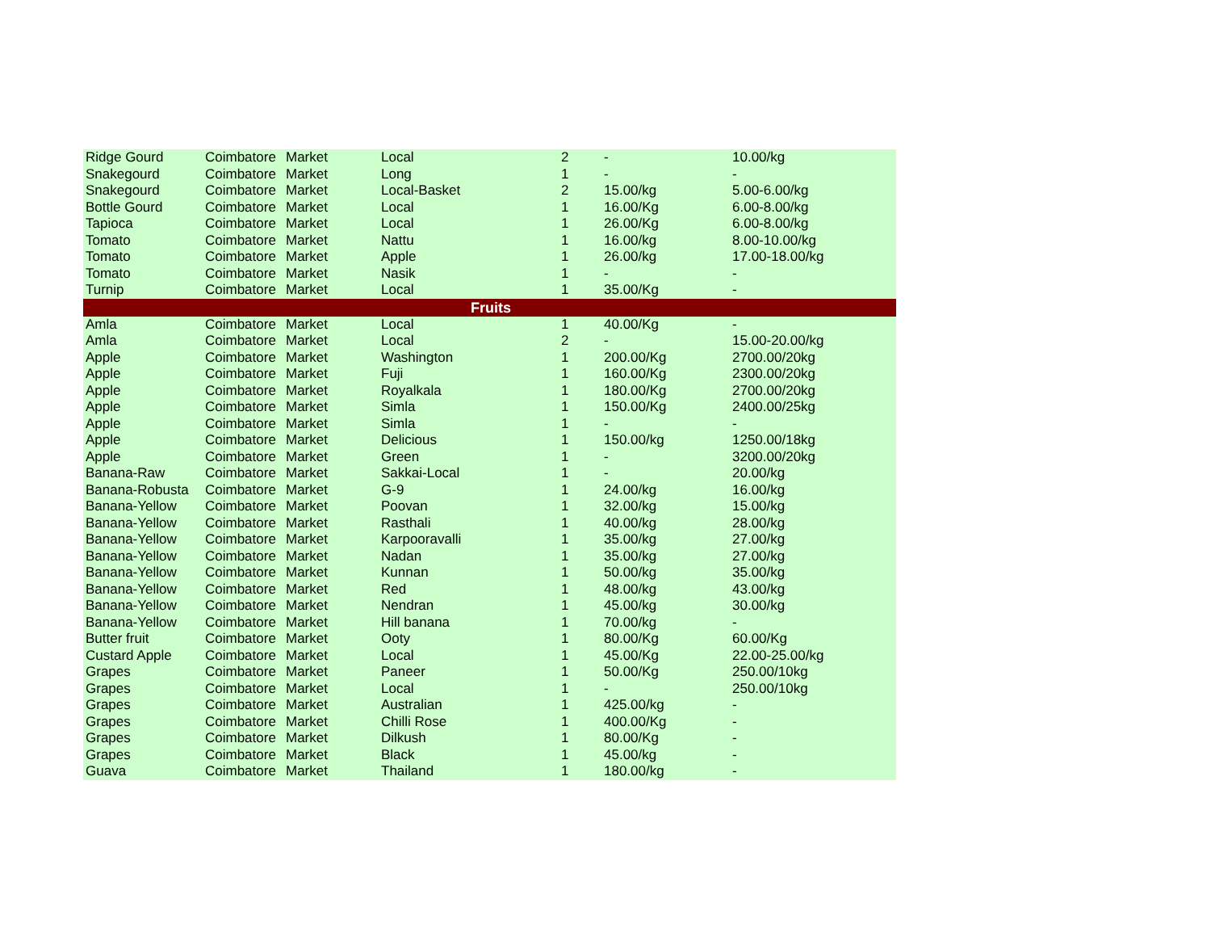| Ridge Gourd | Coimbatore | Market | Local | 2 | - | 10.00/kg |
| Snakegourd | Coimbatore | Market | Long | 1 | - | - |
| Snakegourd | Coimbatore | Market | Local-Basket | 2 | 15.00/kg | 5.00-6.00/kg |
| Bottle Gourd | Coimbatore | Market | Local | 1 | 16.00/Kg | 6.00-8.00/kg |
| Tapioca | Coimbatore | Market | Local | 1 | 26.00/Kg | 6.00-8.00/kg |
| Tomato | Coimbatore | Market | Nattu | 1 | 16.00/kg | 8.00-10.00/kg |
| Tomato | Coimbatore | Market | Apple | 1 | 26.00/kg | 17.00-18.00/kg |
| Tomato | Coimbatore | Market | Nasik | 1 | - | - |
| Turnip | Coimbatore | Market | Local | 1 | 35.00/Kg | - |
| Fruits | | | | | | |
| Amla | Coimbatore | Market | Local | 1 | 40.00/Kg | - |
| Amla | Coimbatore | Market | Local | 2 | - | 15.00-20.00/kg |
| Apple | Coimbatore | Market | Washington | 1 | 200.00/Kg | 2700.00/20kg |
| Apple | Coimbatore | Market | Fuji | 1 | 160.00/Kg | 2300.00/20kg |
| Apple | Coimbatore | Market | Royalkala | 1 | 180.00/Kg | 2700.00/20kg |
| Apple | Coimbatore | Market | Simla | 1 | 150.00/Kg | 2400.00/25kg |
| Apple | Coimbatore | Market | Simla | 1 | - | - |
| Apple | Coimbatore | Market | Delicious | 1 | 150.00/kg | 1250.00/18kg |
| Apple | Coimbatore | Market | Green | 1 | - | 3200.00/20kg |
| Banana-Raw | Coimbatore | Market | Sakkai-Local | 1 | - | 20.00/kg |
| Banana-Robusta | Coimbatore | Market | G-9 | 1 | 24.00/kg | 16.00/kg |
| Banana-Yellow | Coimbatore | Market | Poovan | 1 | 32.00/kg | 15.00/kg |
| Banana-Yellow | Coimbatore | Market | Rasthali | 1 | 40.00/kg | 28.00/kg |
| Banana-Yellow | Coimbatore | Market | Karpooravalli | 1 | 35.00/kg | 27.00/kg |
| Banana-Yellow | Coimbatore | Market | Nadan | 1 | 35.00/kg | 27.00/kg |
| Banana-Yellow | Coimbatore | Market | Kunnan | 1 | 50.00/kg | 35.00/kg |
| Banana-Yellow | Coimbatore | Market | Red | 1 | 48.00/kg | 43.00/kg |
| Banana-Yellow | Coimbatore | Market | Nendran | 1 | 45.00/kg | 30.00/kg |
| Banana-Yellow | Coimbatore | Market | Hill banana | 1 | 70.00/kg | - |
| Butter fruit | Coimbatore | Market | Ooty | 1 | 80.00/Kg | 60.00/Kg |
| Custard Apple | Coimbatore | Market | Local | 1 | 45.00/Kg | 22.00-25.00/kg |
| Grapes | Coimbatore | Market | Paneer | 1 | 50.00/Kg | 250.00/10kg |
| Grapes | Coimbatore | Market | Local | 1 | - | 250.00/10kg |
| Grapes | Coimbatore | Market | Australian | 1 | 425.00/kg | - |
| Grapes | Coimbatore | Market | Chilli Rose | 1 | 400.00/Kg | - |
| Grapes | Coimbatore | Market | Dilkush | 1 | 80.00/Kg | - |
| Grapes | Coimbatore | Market | Black | 1 | 45.00/kg | - |
| Guava | Coimbatore | Market | Thailand | 1 | 180.00/kg | - |